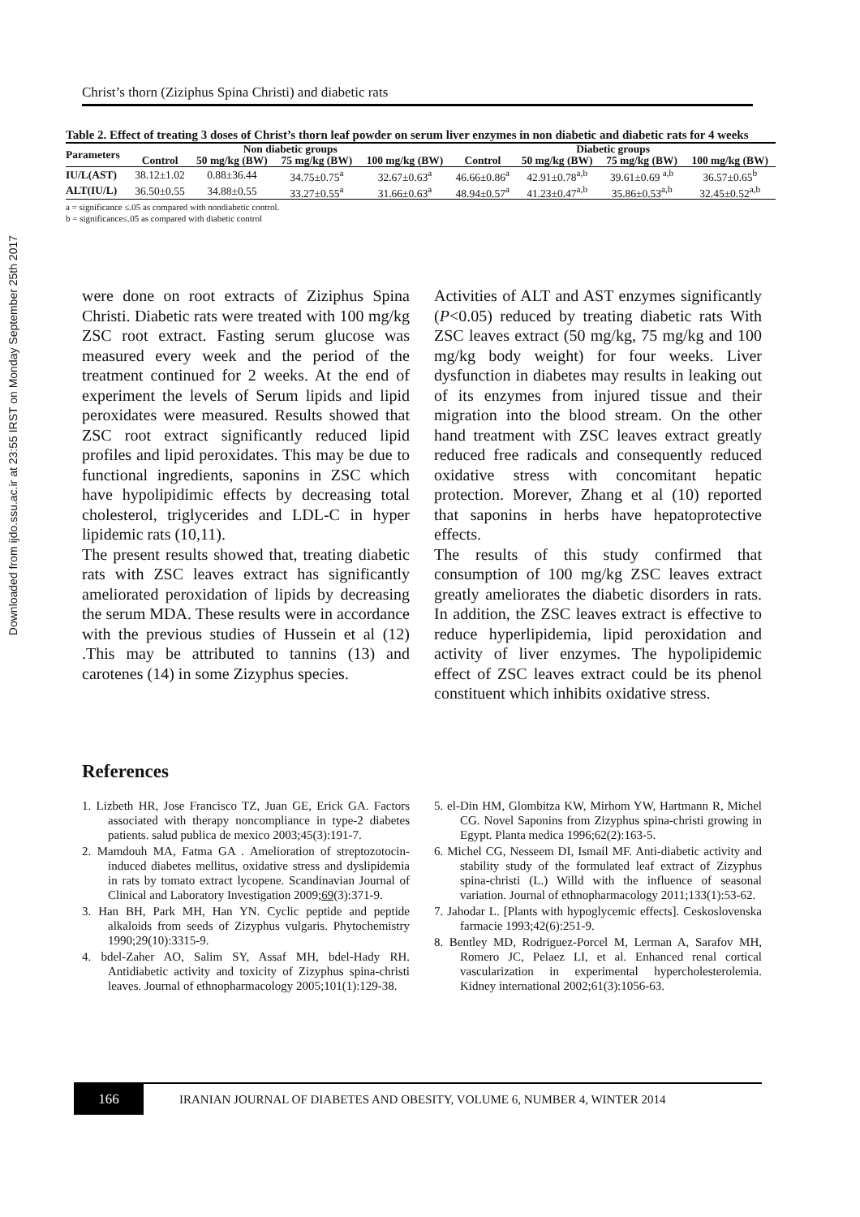Downloaded from ijdo.ssu.ac.ir at 23:55 IRST on Monday September 25th 2017
Christ’s thorn (Ziziphus Spina Christi) and diabetic rats
Table 2. Effect of treating 3 doses of Christ’s thorn leaf powder on serum liver enzymes in non diabetic and diabetic rats for 4 weeks
| Parameters | Non diabetic groups | | | | Diabetic groups | | | |
| --- | --- | --- | --- | --- | --- | --- | --- | --- |
| | Control | 50 mg/kg (BW) | 75 mg/kg (BW) | 100 mg/kg (BW) | Control | 50 mg/kg (BW) | 75 mg/kg (BW) | 100 mg/kg (BW) |
| IU/L(AST) | 38.12±1.02 | 0.88±36.44 | 34.75±0.75<sup>a</sup> | 32.67±0.63<sup>a</sup> | 46.66±0.86<sup>a</sup> | 42.91±0.78<sup>a,b</sup> | 39.61±0.69 <sup>a,b</sup> | 36.57±0.65<sup>b</sup> |
| ALT(IU/L) | 36.50±0.55 | 34.88±0.55 | 33.27±0.55<sup>a</sup> | 31.66±0.63<sup>a</sup> | 48.94±0.57<sup>a</sup> | 41.23±0.47<sup>a,b</sup> | 35.86±0.53<sup>a,b</sup> | 32.45±0.52<sup>a,b</sup> |
a = significance ≤.05 as compared with nondiabetic control.
b = significance≤.05 as compared with diabetic control
were done on root extracts of Ziziphus Spina Christi. Diabetic rats were treated with 100 mg/kg ZSC root extract. Fasting serum glucose was measured every week and the period of the treatment continued for 2 weeks. At the end of experiment the levels of Serum lipids and lipid peroxidates were measured. Results showed that ZSC root extract significantly reduced lipid profiles and lipid peroxidates. This may be due to functional ingredients, saponins in ZSC which have hypolipidimic effects by decreasing total cholesterol, triglycerides and LDL-C in hyper lipidemic rats (10,11).
The present results showed that, treating diabetic rats with ZSC leaves extract has significantly ameliorated peroxidation of lipids by decreasing the serum MDA. These results were in accordance with the previous studies of Hussein et al (12) .This may be attributed to tannins (13) and carotenes (14) in some Zizyphus species.
Activities of ALT and AST enzymes significantly (P<0.05) reduced by treating diabetic rats With ZSC leaves extract (50 mg/kg, 75 mg/kg and 100 mg/kg body weight) for four weeks. Liver dysfunction in diabetes may results in leaking out of its enzymes from injured tissue and their migration into the blood stream. On the other hand treatment with ZSC leaves extract greatly reduced free radicals and consequently reduced oxidative stress with concomitant hepatic protection. Morever, Zhang et al (10) reported that saponins in herbs have hepatoprotective effects.
The results of this study confirmed that consumption of 100 mg/kg ZSC leaves extract greatly ameliorates the diabetic disorders in rats. In addition, the ZSC leaves extract is effective to reduce hyperlipidemia, lipid peroxidation and activity of liver enzymes. The hypolipidemic effect of ZSC leaves extract could be its phenol constituent which inhibits oxidative stress.
References
1. Lizbeth HR, Jose Francisco TZ, Juan GE, Erick GA. Factors associated with therapy noncompliance in type-2 diabetes patients. salud publica de mexico 2003;45(3):191-7.
2. Mamdouh MA, Fatma GA . Amelioration of streptozotocin-induced diabetes mellitus, oxidative stress and dyslipidemia in rats by tomato extract lycopene. Scandinavian Journal of Clinical and Laboratory Investigation 2009;69(3):371-9.
3. Han BH, Park MH, Han YN. Cyclic peptide and peptide alkaloids from seeds of Zizyphus vulgaris. Phytochemistry 1990;29(10):3315-9.
4. bdel-Zaher AO, Salim SY, Assaf MH, bdel-Hady RH. Antidiabetic activity and toxicity of Zizyphus spina-christi leaves. Journal of ethnopharmacology 2005;101(1):129-38.
5. el-Din HM, Glombitza KW, Mirhom YW, Hartmann R, Michel CG. Novel Saponins from Zizyphus spina-christi growing in Egypt. Planta medica 1996;62(2):163-5.
6. Michel CG, Nesseem DI, Ismail MF. Anti-diabetic activity and stability study of the formulated leaf extract of Zizyphus spina-christi (L.) Willd with the influence of seasonal variation. Journal of ethnopharmacology 2011;133(1):53-62.
7. Jahodar L. [Plants with hypoglycemic effects]. Ceskoslovenska farmacie 1993;42(6):251-9.
8. Bentley MD, Rodriguez-Porcel M, Lerman A, Sarafov MH, Romero JC, Pelaez LI, et al. Enhanced renal cortical vascularization in experimental hypercholesterolemia. Kidney international 2002;61(3):1056-63.
166
IRANIAN JOURNAL OF DIABETES AND OBESITY, VOLUME 6, NUMBER 4, WINTER 2014